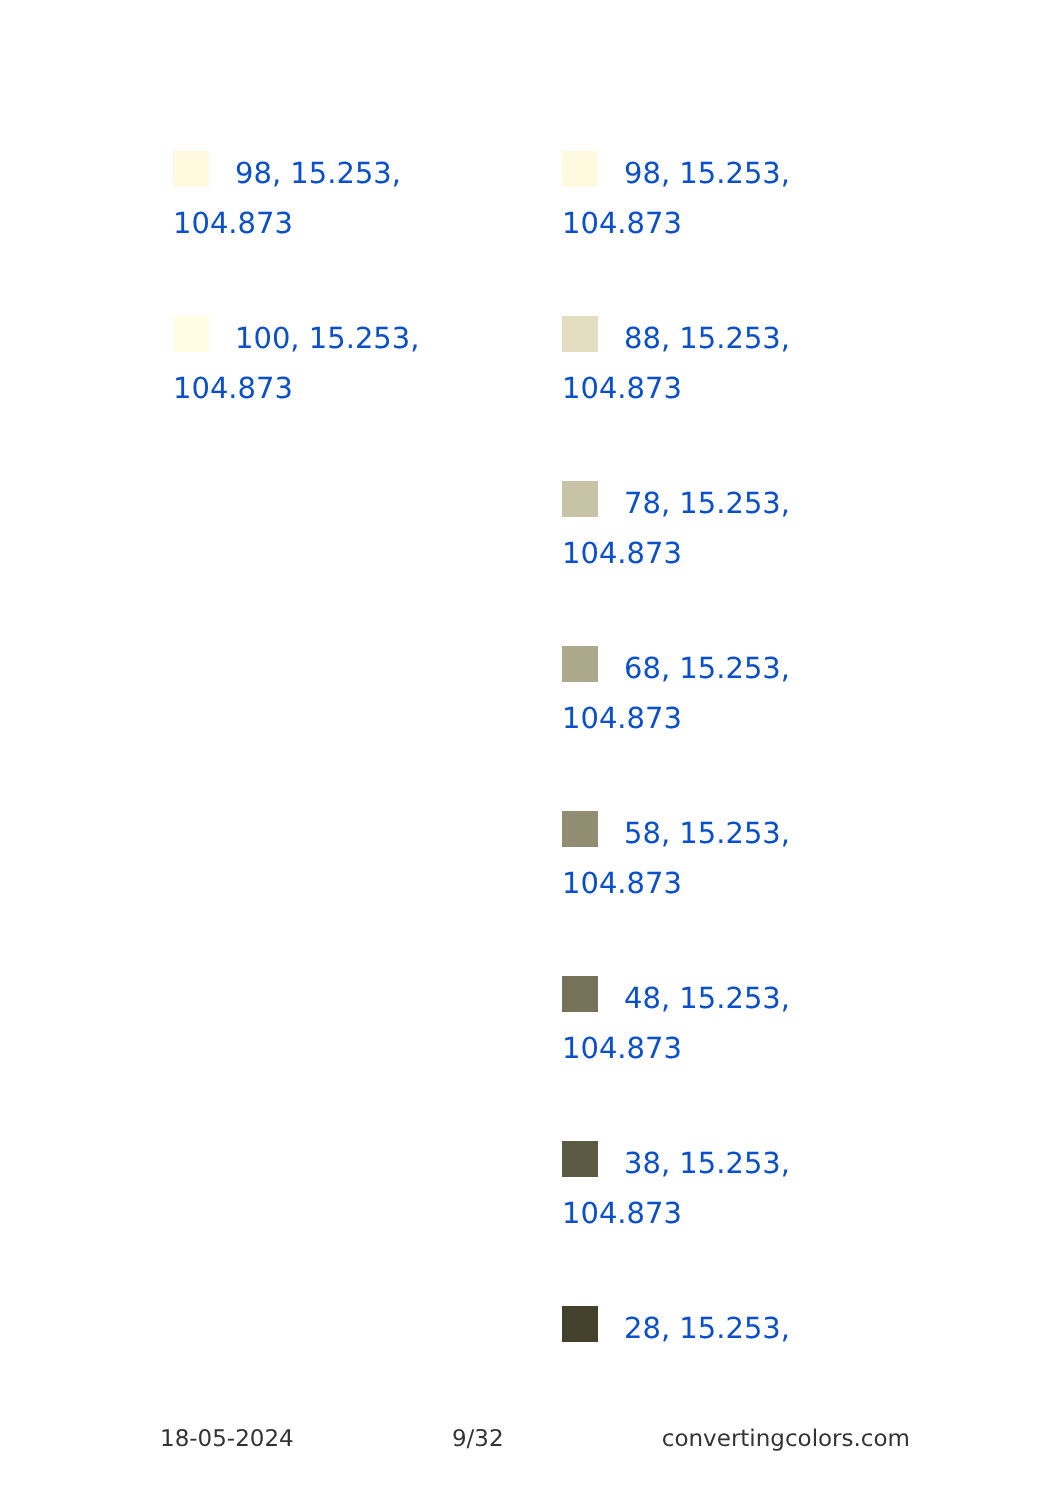98, 15.253, 104.873
100, 15.253, 104.873
98, 15.253, 104.873
88, 15.253, 104.873
78, 15.253, 104.873
68, 15.253, 104.873
58, 15.253, 104.873
48, 15.253, 104.873
38, 15.253, 104.873
28, 15.253,
18-05-2024 9/32 convertingcolors.com